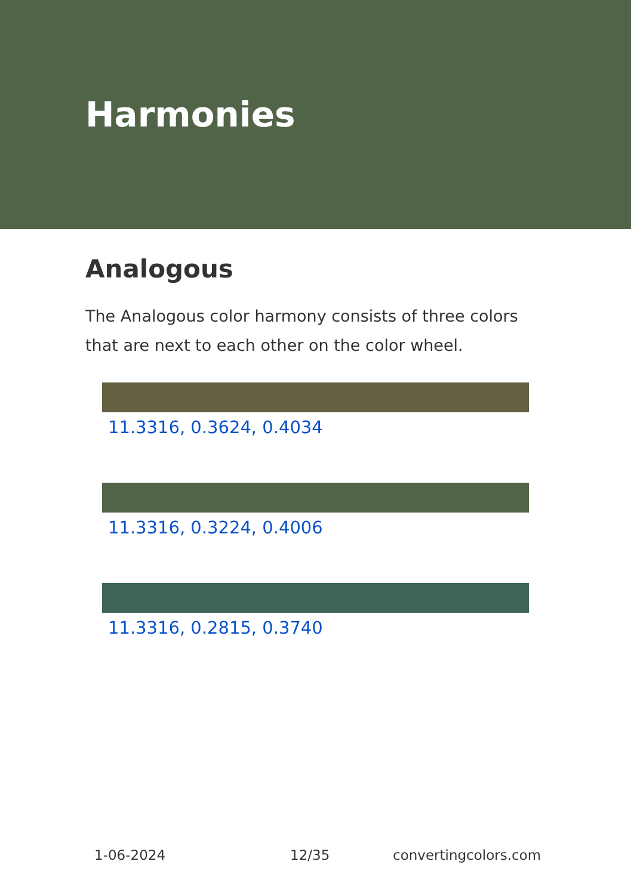Harmonies
Analogous
The Analogous color harmony consists of three colors that are next to each other on the color wheel.
11.3316, 0.3624, 0.4034
11.3316, 0.3224, 0.4006
11.3316, 0.2815, 0.3740
1-06-2024 12/35 convertingcolors.com